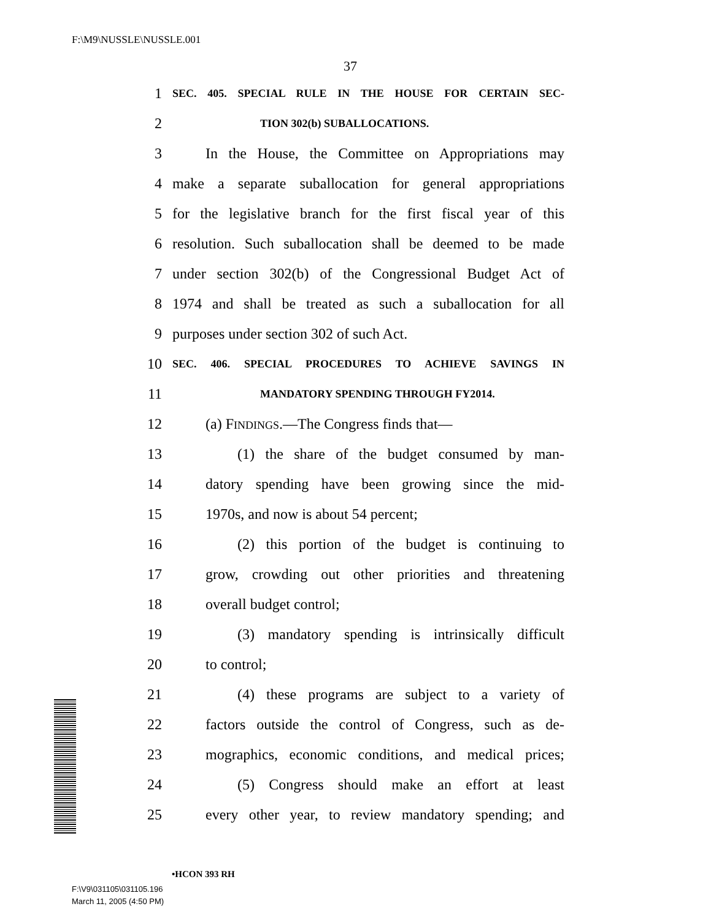F:\M9\NUSSLE\NUSSLE.001
37
1 SEC. 405. SPECIAL RULE IN THE HOUSE FOR CERTAIN SEC-
2 TION 302(b) SUBALLOCATIONS.
3 In the House, the Committee on Appropriations may
4 make a separate suballocation for general appropriations
5 for the legislative branch for the first fiscal year of this
6 resolution. Such suballocation shall be deemed to be made
7 under section 302(b) of the Congressional Budget Act of
8 1974 and shall be treated as such a suballocation for all
9 purposes under section 302 of such Act.
10 SEC. 406. SPECIAL PROCEDURES TO ACHIEVE SAVINGS IN
11 MANDATORY SPENDING THROUGH FY2014.
12 (a) FINDINGS.—The Congress finds that—
13 (1) the share of the budget consumed by man-
14 datory spending have been growing since the mid-
15 1970s, and now is about 54 percent;
16 (2) this portion of the budget is continuing to
17 grow, crowding out other priorities and threatening
18 overall budget control;
19 (3) mandatory spending is intrinsically difficult
20 to control;
21 (4) these programs are subject to a variety of
22 factors outside the control of Congress, such as de-
23 mographics, economic conditions, and medical prices;
24 (5) Congress should make an effort at least
25 every other year, to review mandatory spending; and
•HCON 393 RH
F:\V9\031105\031105.196
March 11, 2005 (4:50 PM)